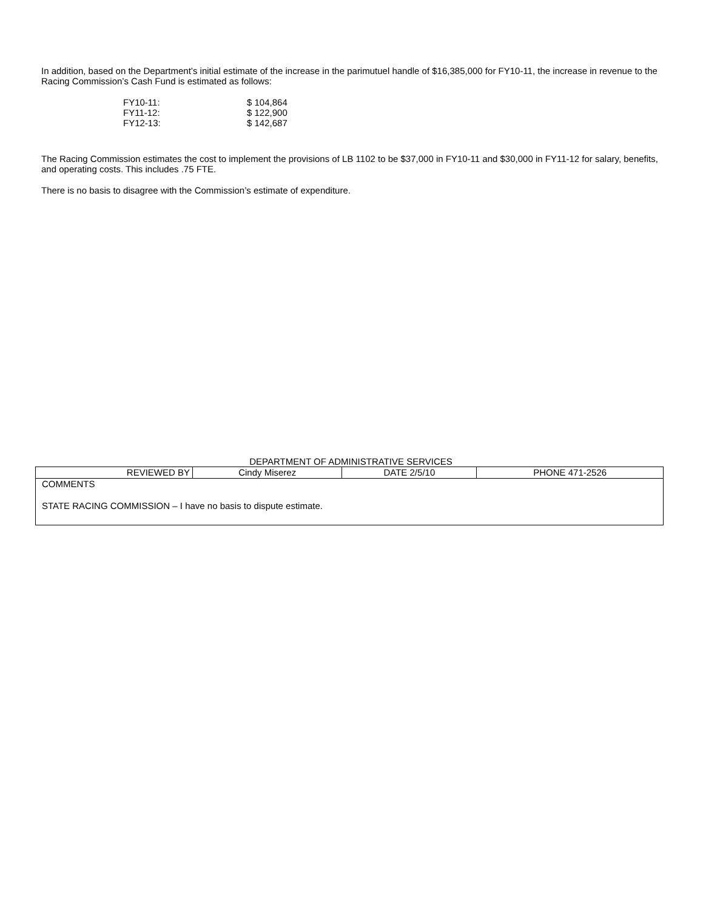In addition, based on the Department’s initial estimate of the increase in the parimutuel handle of $16,385,000 for FY10-11, the increase in revenue to the Racing Commission’s Cash Fund is estimated as follows:
| FY10-11: | $ 104,864 |
| FY11-12: | $ 122,900 |
| FY12-13: | $ 142,687 |
The Racing Commission estimates the cost to implement the provisions of LB 1102 to be $37,000 in FY10-11 and $30,000 in FY11-12 for salary, benefits, and operating costs. This includes .75 FTE.
There is no basis to disagree with the Commission’s estimate of expenditure.
DEPARTMENT OF ADMINISTRATIVE SERVICES
| REVIEWED BY | Cindy Miserez | DATE 2/5/10 | PHONE 471-2526 |
| COMMENTS STATE RACING COMMISSION – I have no basis to dispute estimate. | | | |